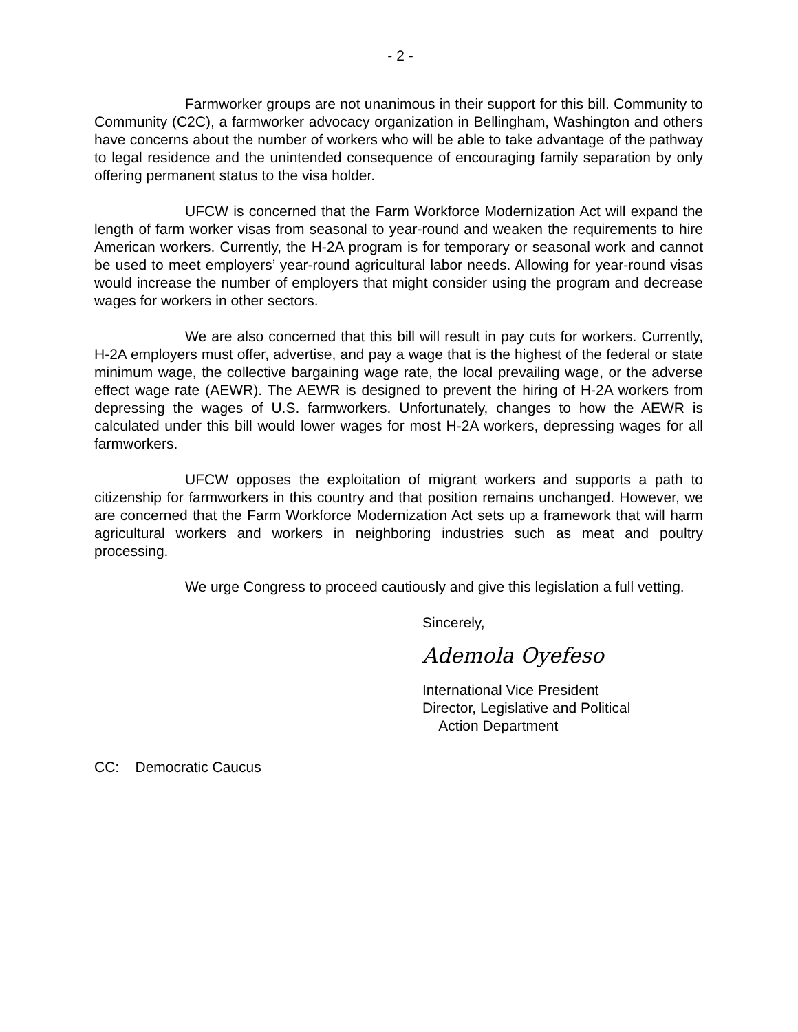- 2 -
Farmworker groups are not unanimous in their support for this bill. Community to Community (C2C), a farmworker advocacy organization in Bellingham, Washington and others have concerns about the number of workers who will be able to take advantage of the pathway to legal residence and the unintended consequence of encouraging family separation by only offering permanent status to the visa holder.
UFCW is concerned that the Farm Workforce Modernization Act will expand the length of farm worker visas from seasonal to year-round and weaken the requirements to hire American workers. Currently, the H-2A program is for temporary or seasonal work and cannot be used to meet employers’ year-round agricultural labor needs. Allowing for year-round visas would increase the number of employers that might consider using the program and decrease wages for workers in other sectors.
We are also concerned that this bill will result in pay cuts for workers. Currently, H-2A employers must offer, advertise, and pay a wage that is the highest of the federal or state minimum wage, the collective bargaining wage rate, the local prevailing wage, or the adverse effect wage rate (AEWR). The AEWR is designed to prevent the hiring of H-2A workers from depressing the wages of U.S. farmworkers. Unfortunately, changes to how the AEWR is calculated under this bill would lower wages for most H-2A workers, depressing wages for all farmworkers.
UFCW opposes the exploitation of migrant workers and supports a path to citizenship for farmworkers in this country and that position remains unchanged. However, we are concerned that the Farm Workforce Modernization Act sets up a framework that will harm agricultural workers and workers in neighboring industries such as meat and poultry processing.
We urge Congress to proceed cautiously and give this legislation a full vetting.
Sincerely,
Ademola Oyefeso
International Vice President
Director, Legislative and Political
Action Department
CC: Democratic Caucus